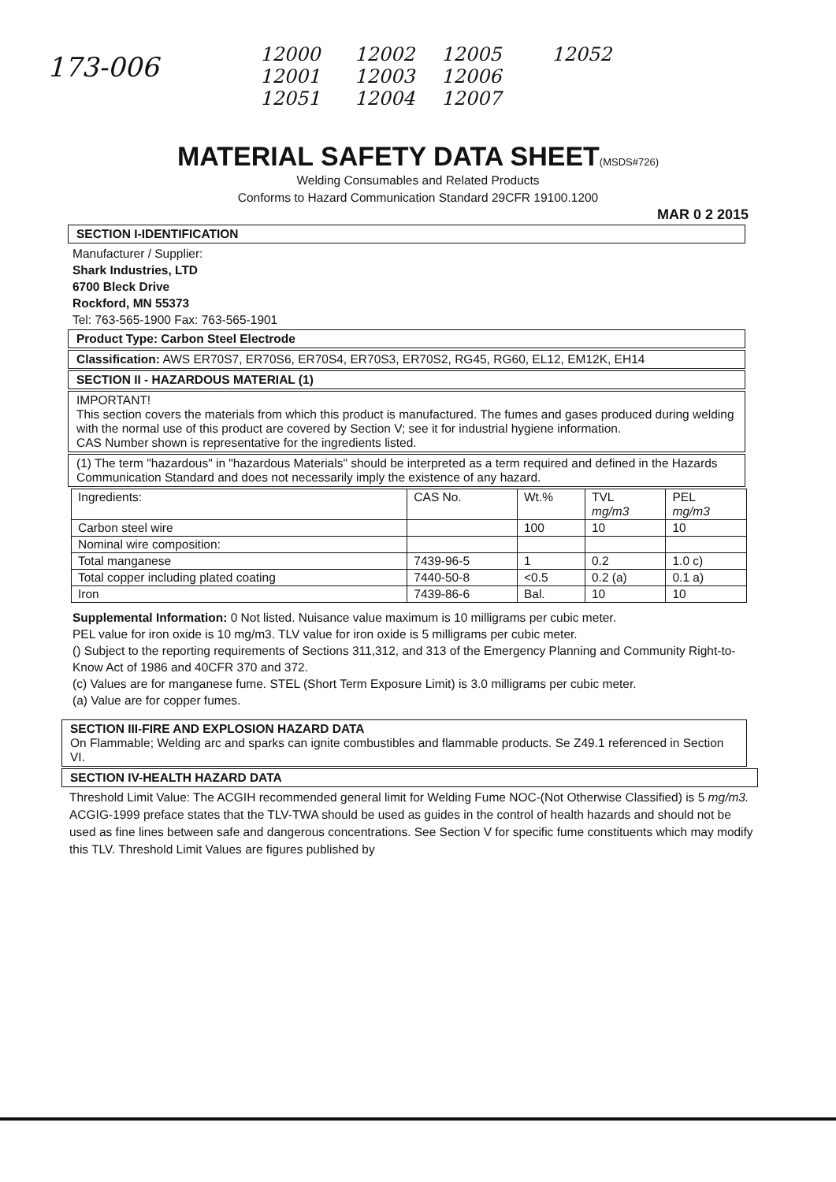173-006
12000 12002 12005 12052 12001 12003 12006 12051 12004 12007
MATERIAL SAFETY DATA SHEET
(MSDS#726)
Welding Consumables and Related Products
Conforms to Hazard Communication Standard 29CFR 19100.1200
MAR 0 2 2015
SECTION I-IDENTIFICATION
Manufacturer / Supplier:
Shark Industries, LTD
6700 Bleck Drive
Rockford, MN 55373
Tel: 763-565-1900 Fax: 763-565-1901
Product Type: Carbon Steel Electrode
Classification: AWS ER70S7, ER70S6, ER70S4, ER70S3, ER70S2, RG45, RG60, EL12, EM12K, EH14
SECTION II - HAZARDOUS MATERIAL (1)
IMPORTANT!
This section covers the materials from which this product is manufactured. The fumes and gases produced during welding with the normal use of this product are covered by Section V; see it for industrial hygiene information.
CAS Number shown is representative for the ingredients listed.
(1) The term "hazardous" in "hazardous Materials" should be interpreted as a term required and defined in the Hazards Communication Standard and does not necessarily imply the existence of any hazard.
| Ingredients: | CAS No. | Wt.% | TVL mg/m3 | PEL mg/m3 |
| Carbon steel wire | | 100 | 10 | 10 |
| Nominal wire composition: | | | | |
| Total manganese | 7439-96-5 | 1 | 0.2 | 1.0 c) |
| Total copper including plated coating | 7440-50-8 | <0.5 | 0.2 (a) | 0.1 a) |
| Iron | 7439-86-6 | Bal. | 10 | 10 |
Supplemental Information: 0 Not listed. Nuisance value maximum is 10 milligrams per cubic meter.
PEL value for iron oxide is 10 mg/m3. TLV value for iron oxide is 5 milligrams per cubic meter.
() Subject to the reporting requirements of Sections 311,312, and 313 of the Emergency Planning and Community Right-to-Know Act of 1986 and 40CFR 370 and 372.
(c) Values are for manganese fume. STEL (Short Term Exposure Limit) is 3.0 milligrams per cubic meter.
(a) Value are for copper fumes.
SECTION III-FIRE AND EXPLOSION HAZARD DATA
On Flammable; Welding arc and sparks can ignite combustibles and flammable products. Se Z49.1 referenced in Section VI.
SECTION IV-HEALTH HAZARD DATA
Threshold Limit Value: The ACGIH recommended general limit for Welding Fume NOC-(Not Otherwise Classified) is 5 mg/m3.
ACGIG-1999 preface states that the TLV-TWA should be used as guides in the control of health hazards and should not be used as fine lines between safe and dangerous concentrations. See Section V for specific fume constituents which may modify this TLV. Threshold Limit Values are figures published by